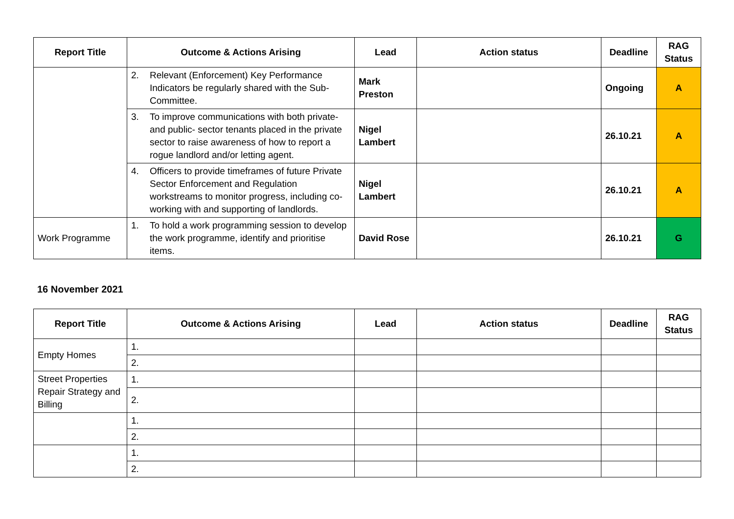| Report Title | Outcome & Actions Arising | Lead | Action status | Deadline | RAG Status |
| --- | --- | --- | --- | --- | --- |
| | 2. Relevant (Enforcement) Key Performance Indicators be regularly shared with the Sub-Committee. | Mark Preston | | Ongoing | A |
| | 3. To improve communications with both private- and public- sector tenants placed in the private sector to raise awareness of how to report a rogue landlord and/or letting agent. | Nigel Lambert | | 26.10.21 | A |
| | 4. Officers to provide timeframes of future Private Sector Enforcement and Regulation workstreams to monitor progress, including co-working with and supporting of landlords. | Nigel Lambert | | 26.10.21 | A |
| Work Programme | 1. To hold a work programming session to develop the work programme, identify and prioritise items. | David Rose | | 26.10.21 | G |
16 November 2021
| Report Title | Outcome & Actions Arising | Lead | Action status | Deadline | RAG Status |
| --- | --- | --- | --- | --- | --- |
| Empty Homes | 1. | | | | |
| | 2. | | | | |
| Street Properties Repair Strategy and Billing | 1. | | | | |
| | 2. | | | | |
| | 1. | | | | |
| | 2. | | | | |
| | 1. | | | | |
| | 2. | | | | |